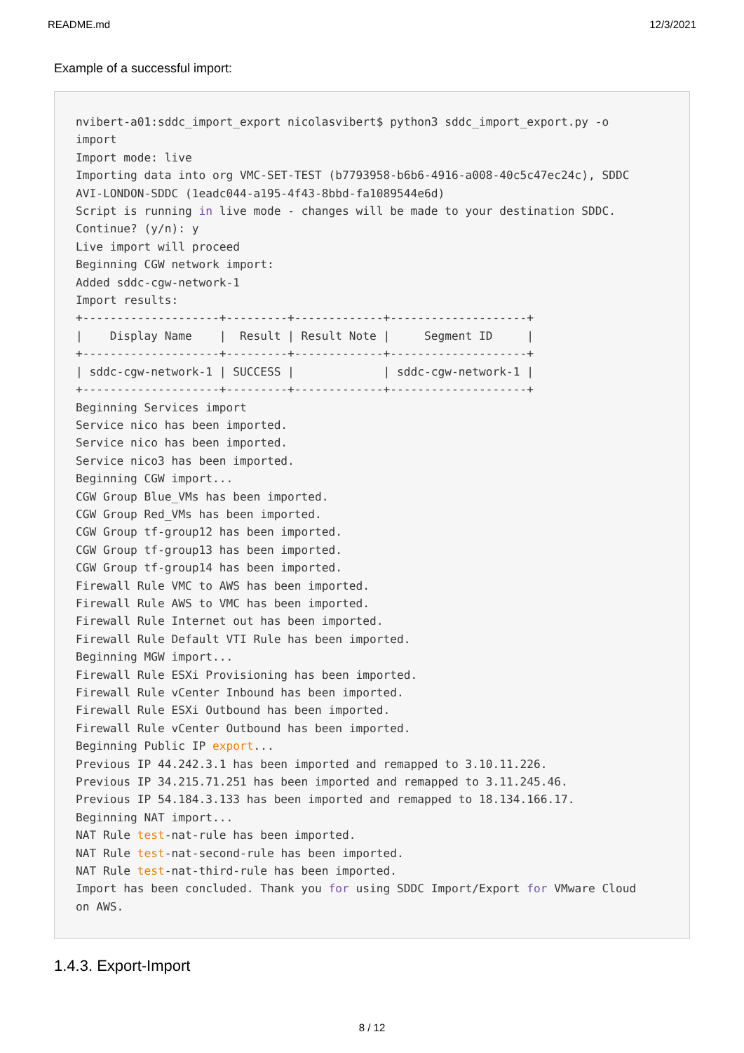README.md 12/3/2021
Example of a successful import:
nvibert-a01:sddc_import_export nicolasvibert$ python3 sddc_import_export.py -o
import
Import mode: live
Importing data into org VMC-SET-TEST (b7793958-b6b6-4916-a008-40c5c47ec24c), SDDC
AVI-LONDON-SDDC (1eadc044-a195-4f43-8bbd-fa1089544e6d)
Script is running in live mode - changes will be made to your destination SDDC.
Continue? (y/n): y
Live import will proceed
Beginning CGW network import:
Added sddc-cgw-network-1
Import results:
+--------------------+---------+-------------+--------------------+
|    Display Name    |  Result | Result Note |     Segment ID     |
+--------------------+---------+-------------+--------------------+
| sddc-cgw-network-1 | SUCCESS |             | sddc-cgw-network-1 |
+--------------------+---------+-------------+--------------------+
Beginning Services import
Service nico has been imported.
Service nico has been imported.
Service nico3 has been imported.
Beginning CGW import...
CGW Group Blue_VMs has been imported.
CGW Group Red_VMs has been imported.
CGW Group tf-group12 has been imported.
CGW Group tf-group13 has been imported.
CGW Group tf-group14 has been imported.
Firewall Rule VMC to AWS has been imported.
Firewall Rule AWS to VMC has been imported.
Firewall Rule Internet out has been imported.
Firewall Rule Default VTI Rule has been imported.
Beginning MGW import...
Firewall Rule ESXi Provisioning has been imported.
Firewall Rule vCenter Inbound has been imported.
Firewall Rule ESXi Outbound has been imported.
Firewall Rule vCenter Outbound has been imported.
Beginning Public IP export...
Previous IP 44.242.3.1 has been imported and remapped to 3.10.11.226.
Previous IP 34.215.71.251 has been imported and remapped to 3.11.245.46.
Previous IP 54.184.3.133 has been imported and remapped to 18.134.166.17.
Beginning NAT import...
NAT Rule test-nat-rule has been imported.
NAT Rule test-nat-second-rule has been imported.
NAT Rule test-nat-third-rule has been imported.
Import has been concluded. Thank you for using SDDC Import/Export for VMware Cloud
on AWS.
1.4.3. Export-Import
8 / 12